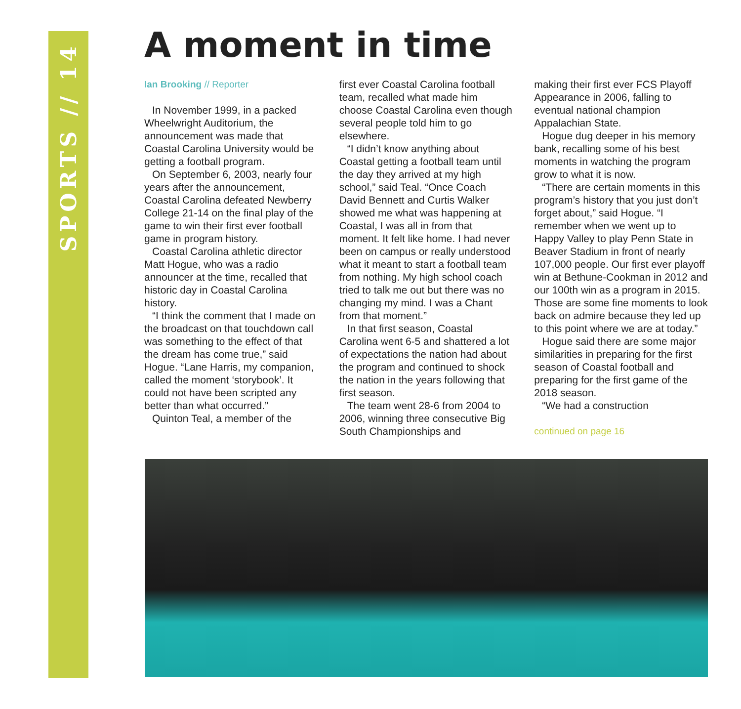SPORTS // 14
A moment in time
Ian Brooking // Reporter
In November 1999, in a packed Wheelwright Auditorium, the announcement was made that Coastal Carolina University would be getting a football program.
On September 6, 2003, nearly four years after the announcement, Coastal Carolina defeated Newberry College 21-14 on the final play of the game to win their first ever football game in program history.
Coastal Carolina athletic director Matt Hogue, who was a radio announcer at the time, recalled that historic day in Coastal Carolina history.
“I think the comment that I made on the broadcast on that touchdown call was something to the effect of that the dream has come true,” said Hogue. “Lane Harris, my companion, called the moment ‘storybook’. It could not have been scripted any better than what occurred.”
Quinton Teal, a member of the
first ever Coastal Carolina football team, recalled what made him choose Coastal Carolina even though several people told him to go elsewhere.
“I didn’t know anything about Coastal getting a football team until the day they arrived at my high school,” said Teal. “Once Coach David Bennett and Curtis Walker showed me what was happening at Coastal, I was all in from that moment. It felt like home. I had never been on campus or really understood what it meant to start a football team from nothing. My high school coach tried to talk me out but there was no changing my mind. I was a Chant from that moment.”
In that first season, Coastal Carolina went 6-5 and shattered a lot of expectations the nation had about the program and continued to shock the nation in the years following that first season.
The team went 28-6 from 2004 to 2006, winning three consecutive Big South Championships and
making their first ever FCS Playoff Appearance in 2006, falling to eventual national champion Appalachian State.
Hogue dug deeper in his memory bank, recalling some of his best moments in watching the program grow to what it is now.
“There are certain moments in this program’s history that you just don’t forget about,” said Hogue. “I remember when we went up to Happy Valley to play Penn State in Beaver Stadium in front of nearly 107,000 people. Our first ever playoff win at Bethune-Cookman in 2012 and our 100th win as a program in 2015. Those are some fine moments to look back on admire because they led up to this point where we are at today.”
Hogue said there are some major similarities in preparing for the first season of Coastal football and preparing for the first game of the 2018 season.
“We had a construction
continued on page 16